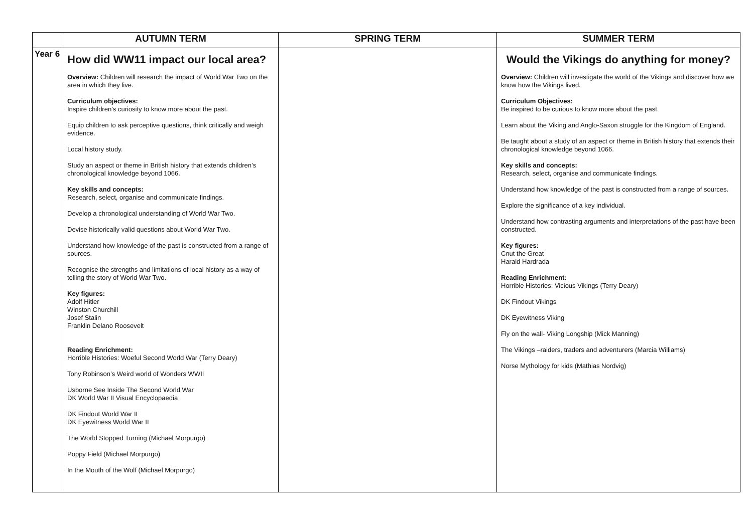| | AUTUMN TERM | SPRING TERM | SUMMER TERM |
| --- | --- | --- | --- |
| Year 6 | How did WW11 impact our local area? Overview: Children will research the impact of World War Two on the area in which they live. Curriculum objectives: Inspire children’s curiosity to know more about the past. Equip children to ask perceptive questions, think critically and weigh evidence. Local history study. Study an aspect or theme in British history that extends children’s chronological knowledge beyond 1066. Key skills and concepts: Research, select, organise and communicate findings. Develop a chronological understanding of World War Two. Devise historically valid questions about World War Two. Understand how knowledge of the past is constructed from a range of sources. Recognise the strengths and limitations of local history as a way of telling the story of World War Two. Key figures: Adolf Hitler Winston Churchill Josef Stalin Franklin Delano Roosevelt Reading Enrichment: Horrible Histories: Woeful Second World War (Terry Deary) Tony Robinson’s Weird world of Wonders WWII Usborne See Inside The Second World War DK World War II Visual Encyclopaedia DK Findout World War II DK Eyewitness World War II The World Stopped Turning (Michael Morpurgo) Poppy Field (Michael Morpurgo) In the Mouth of the Wolf (Michael Morpurgo) | | Would the Vikings do anything for money? Overview: Children will investigate the world of the Vikings and discover how we know how the Vikings lived. Curriculum Objectives: Be inspired to be curious to know more about the past. Learn about the Viking and Anglo-Saxon struggle for the Kingdom of England. Be taught about a study of an aspect or theme in British history that extends their chronological knowledge beyond 1066. Key skills and concepts: Research, select, organise and communicate findings. Understand how knowledge of the past is constructed from a range of sources. Explore the significance of a key individual. Understand how contrasting arguments and interpretations of the past have been constructed. Key figures: Cnut the Great Harald Hardrada Reading Enrichment: Horrible Histories: Vicious Vikings (Terry Deary) DK Findout Vikings DK Eyewitness Viking Fly on the wall- Viking Longship (Mick Manning) The Vikings –raiders, traders and adventurers (Marcia Williams) Norse Mythology for kids (Mathias Nordvig) |